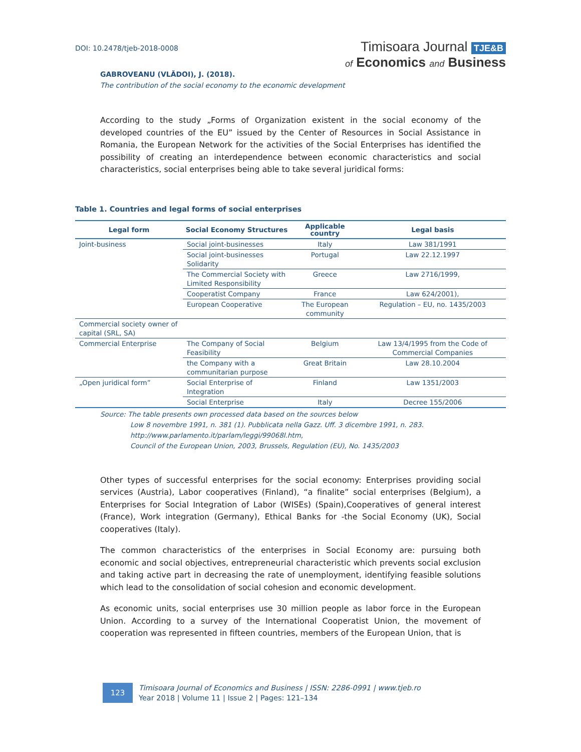DOI: 10.2478/tjeb-2018-0008
Timisoara Journal TJE&B
of Economics and Business
GABROVEANU (VLĂDOI), J. (2018).
The contribution of the social economy to the economic development
According to the study „Forms of Organization existent in the social economy of the developed countries of the EU” issued by the Center of Resources in Social Assistance in Romania, the European Network for the activities of the Social Enterprises has identified the possibility of creating an interdependence between economic characteristics and social characteristics, social enterprises being able to take several juridical forms:
Table 1. Countries and legal forms of social enterprises
| Legal form | Social Economy Structures | Applicable country | Legal basis |
| --- | --- | --- | --- |
| Joint-business | Social joint-businesses | Italy | Law 381/1991 |
| | Social joint-businesses Solidarity | Portugal | Law 22.12.1997 |
| | The Commercial Society with Limited Responsibility | Greece | Law 2716/1999, |
| | Cooperatist Company | France | Law 624/2001), |
| | European Cooperative | The European community | Regulation – EU, no. 1435/2003 |
| Commercial society owner of capital (SRL, SA) | | | |
| Commercial Enterprise | The Company of Social Feasibility | Belgium | Law 13/4/1995 from the Code of Commercial Companies |
| | the Company with a communitarian purpose | Great Britain | Law 28.10.2004 |
| „Open juridical form” | Social Enterprise of Integration | Finland | Law 1351/2003 |
| | Social Enterprise | Italy | Decree 155/2006 |
Source: The table presents own processed data based on the sources below
Low 8 novembre 1991, n. 381 (1). Pubblicata nella Gazz. Uff. 3 dicembre 1991, n. 283.
http://www.parlamento.it/parlam/leggi/99068l.htm,
Council of the European Union, 2003, Brussels, Regulation (EU), No. 1435/2003
Other types of successful enterprises for the social economy: Enterprises providing social services (Austria), Labor cooperatives (Finland), “a finalite” social enterprises (Belgium), a Enterprises for Social Integration of Labor (WISEs) (Spain),Cooperatives of general interest (France), Work integration (Germany), Ethical Banks for -the Social Economy (UK), Social cooperatives (Italy).
The common characteristics of the enterprises in Social Economy are: pursuing both economic and social objectives, entrepreneurial characteristic which prevents social exclusion and taking active part in decreasing the rate of unemployment, identifying feasible solutions which lead to the consolidation of social cohesion and economic development.
As economic units, social enterprises use 30 million people as labor force in the European Union. According to a survey of the International Cooperatist Union, the movement of cooperation was represented in fifteen countries, members of the European Union, that is
123
Timisoara Journal of Economics and Business | ISSN: 2286-0991 | www.tjeb.ro
Year 2018 | Volume 11 | Issue 2 | Pages: 121–134